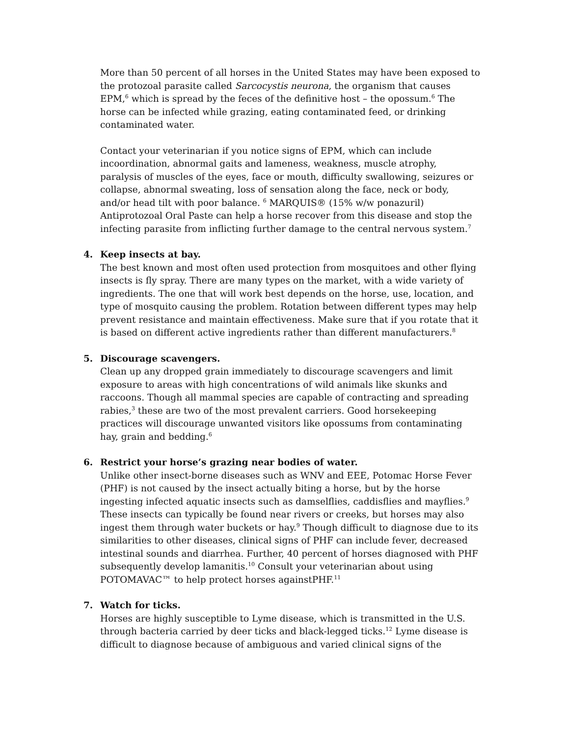More than 50 percent of all horses in the United States may have been exposed to the protozoal parasite called Sarcocystis neurona, the organism that causes EPM,<sup>6</sup> which is spread by the feces of the definitive host – the opossum.<sup>6</sup> The horse can be infected while grazing, eating contaminated feed, or drinking contaminated water.
Contact your veterinarian if you notice signs of EPM, which can include incoordination, abnormal gaits and lameness, weakness, muscle atrophy, paralysis of muscles of the eyes, face or mouth, difficulty swallowing, seizures or collapse, abnormal sweating, loss of sensation along the face, neck or body, and/or head tilt with poor balance. <sup>6</sup> MARQUIS® (15% w/w ponazuril) Antiprotozoal Oral Paste can help a horse recover from this disease and stop the infecting parasite from inflicting further damage to the central nervous system.<sup>7</sup>
4. Keep insects at bay.
The best known and most often used protection from mosquitoes and other flying insects is fly spray. There are many types on the market, with a wide variety of ingredients. The one that will work best depends on the horse, use, location, and type of mosquito causing the problem. Rotation between different types may help prevent resistance and maintain effectiveness. Make sure that if you rotate that it is based on different active ingredients rather than different manufacturers.<sup>8</sup>
5. Discourage scavengers.
Clean up any dropped grain immediately to discourage scavengers and limit exposure to areas with high concentrations of wild animals like skunks and raccoons. Though all mammal species are capable of contracting and spreading rabies,<sup>3</sup> these are two of the most prevalent carriers. Good horsekeeping practices will discourage unwanted visitors like opossums from contaminating hay, grain and bedding.<sup>6</sup>
6. Restrict your horse’s grazing near bodies of water.
Unlike other insect-borne diseases such as WNV and EEE, Potomac Horse Fever (PHF) is not caused by the insect actually biting a horse, but by the horse ingesting infected aquatic insects such as damselflies, caddisflies and mayflies.<sup>9</sup> These insects can typically be found near rivers or creeks, but horses may also ingest them through water buckets or hay.<sup>9</sup> Though difficult to diagnose due to its similarities to other diseases, clinical signs of PHF can include fever, decreased intestinal sounds and diarrhea. Further, 40 percent of horses diagnosed with PHF subsequently develop lamanitis.<sup>10</sup> Consult your veterinarian about using POTOMAVAC™ to help protect horses againstPHF.<sup>11</sup>
7. Watch for ticks.
Horses are highly susceptible to Lyme disease, which is transmitted in the U.S. through bacteria carried by deer ticks and black-legged ticks.<sup>12</sup> Lyme disease is difficult to diagnose because of ambiguous and varied clinical signs of the